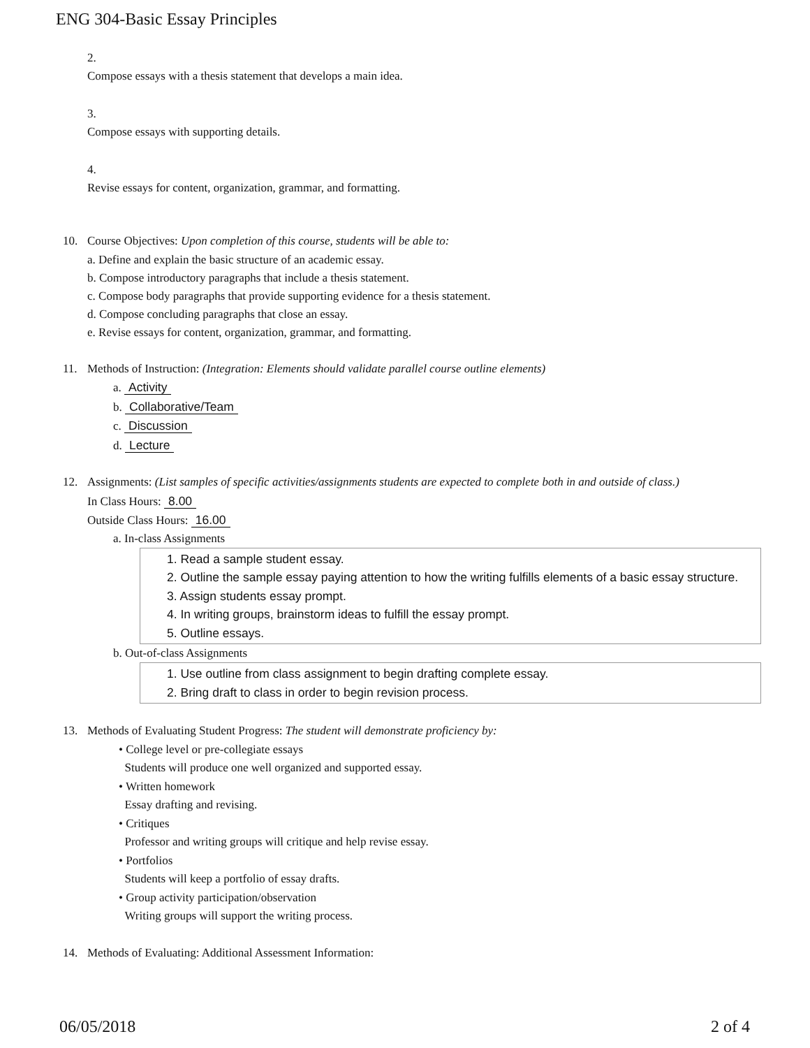ENG 304-Basic Essay Principles
2.
Compose essays with a thesis statement that develops a main idea.
3.
Compose essays with supporting details.
4.
Revise essays for content, organization, grammar, and formatting.
10. Course Objectives: Upon completion of this course, students will be able to:
a. Define and explain the basic structure of an academic essay.
b. Compose introductory paragraphs that include a thesis statement.
c. Compose body paragraphs that provide supporting evidence for a thesis statement.
d. Compose concluding paragraphs that close an essay.
e. Revise essays for content, organization, grammar, and formatting.
11. Methods of Instruction: (Integration: Elements should validate parallel course outline elements)
a. Activity
b. Collaborative/Team
c. Discussion
d. Lecture
12. Assignments: (List samples of specific activities/assignments students are expected to complete both in and outside of class.)
In Class Hours: 8.00
Outside Class Hours: 16.00
a. In-class Assignments
1. Read a sample student essay.
2. Outline the sample essay paying attention to how the writing fulfills elements of a basic essay structure.
3. Assign students essay prompt.
4. In writing groups, brainstorm ideas to fulfill the essay prompt.
5. Outline essays.
b. Out-of-class Assignments
1. Use outline from class assignment to begin drafting complete essay.
2. Bring draft to class in order to begin revision process.
13. Methods of Evaluating Student Progress: The student will demonstrate proficiency by:
• College level or pre-collegiate essays
Students will produce one well organized and supported essay.
• Written homework
Essay drafting and revising.
• Critiques
Professor and writing groups will critique and help revise essay.
• Portfolios
Students will keep a portfolio of essay drafts.
• Group activity participation/observation
Writing groups will support the writing process.
14. Methods of Evaluating: Additional Assessment Information:
06/05/2018 2 of 4